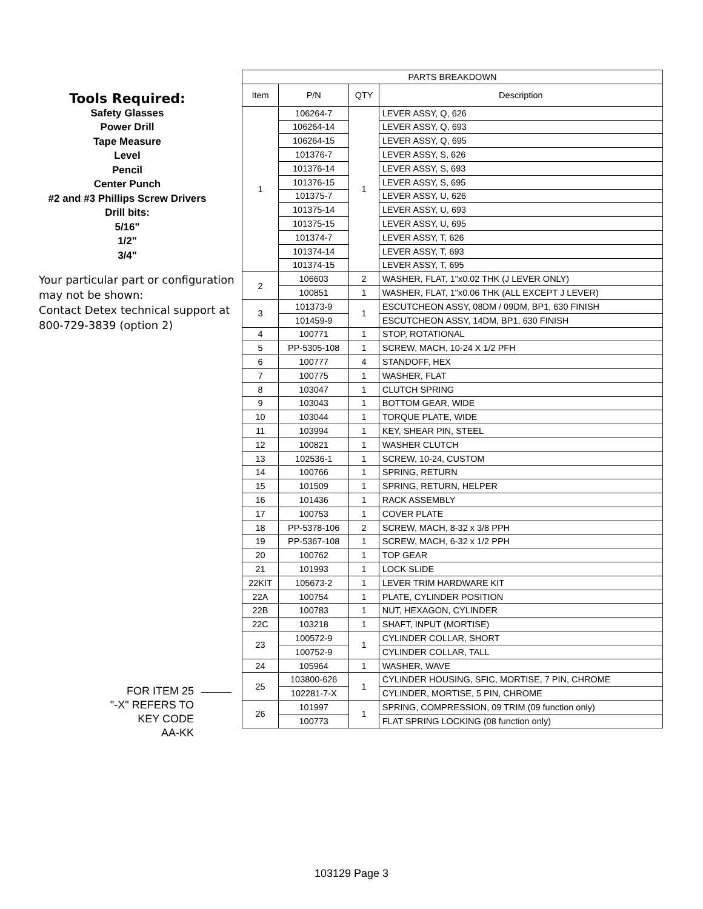Tools Required:
Safety Glasses
Power Drill
Tape Measure
Level
Pencil
Center Punch
#2 and #3 Phillips Screw Drivers
Drill bits:
5/16"
1/2"
3/4"
Your particular part or configuration may not be shown:
Contact Detex technical support at 800-729-3839 (option 2)
FOR ITEM 25
"-X" REFERS TO
KEY CODE
AA-KK
| PARTS BREAKDOWN | | | |
| --- | --- | --- | --- |
| Item | P/N | QTY | Description |
| 1 | 106264-7 | 1 | LEVER ASSY, Q, 626 |
| | 106264-14 | | LEVER ASSY, Q, 693 |
| | 106264-15 | | LEVER ASSY, Q, 695 |
| | 101376-7 | | LEVER ASSY, S, 626 |
| | 101376-14 | | LEVER ASSY, S, 693 |
| | 101376-15 | | LEVER ASSY, S, 695 |
| | 101375-7 | | LEVER ASSY, U, 626 |
| | 101375-14 | | LEVER ASSY, U, 693 |
| | 101375-15 | | LEVER ASSY, U, 695 |
| | 101374-7 | | LEVER ASSY, T, 626 |
| | 101374-14 | | LEVER ASSY, T, 693 |
| | 101374-15 | | LEVER ASSY, T, 695 |
| 2 | 106603 | 2 | WASHER, FLAT, 1"x0.02 THK (J LEVER ONLY) |
| | 100851 | 1 | WASHER, FLAT, 1"x0.06 THK (ALL EXCEPT J LEVER) |
| 3 | 101373-9 | 1 | ESCUTCHEON ASSY, 08DM / 09DM, BP1, 630 FINISH |
| | 101459-9 | | ESCUTCHEON ASSY, 14DM, BP1, 630 FINISH |
| 4 | 100771 | 1 | STOP, ROTATIONAL |
| 5 | PP-5305-108 | 1 | SCREW, MACH, 10-24 X 1/2 PFH |
| 6 | 100777 | 4 | STANDOFF, HEX |
| 7 | 100775 | 1 | WASHER, FLAT |
| 8 | 103047 | 1 | CLUTCH SPRING |
| 9 | 103043 | 1 | BOTTOM GEAR, WIDE |
| 10 | 103044 | 1 | TORQUE PLATE, WIDE |
| 11 | 103994 | 1 | KEY, SHEAR PIN, STEEL |
| 12 | 100821 | 1 | WASHER CLUTCH |
| 13 | 102536-1 | 1 | SCREW, 10-24, CUSTOM |
| 14 | 100766 | 1 | SPRING, RETURN |
| 15 | 101509 | 1 | SPRING, RETURN, HELPER |
| 16 | 101436 | 1 | RACK ASSEMBLY |
| 17 | 100753 | 1 | COVER PLATE |
| 18 | PP-5378-106 | 2 | SCREW, MACH, 8-32 x 3/8 PPH |
| 19 | PP-5367-108 | 1 | SCREW, MACH, 6-32 x 1/2 PPH |
| 20 | 100762 | 1 | TOP GEAR |
| 21 | 101993 | 1 | LOCK SLIDE |
| 22KIT | 105673-2 | 1 | LEVER TRIM HARDWARE KIT |
| 22A | 100754 | 1 | PLATE, CYLINDER POSITION |
| 22B | 100783 | 1 | NUT, HEXAGON, CYLINDER |
| 22C | 103218 | 1 | SHAFT, INPUT (MORTISE) |
| 23 | 100572-9 | 1 | CYLINDER COLLAR, SHORT |
| | 100752-9 | | CYLINDER COLLAR, TALL |
| 24 | 105964 | 1 | WASHER, WAVE |
| 25 | 103800-626 | 1 | CYLINDER HOUSING, SFIC, MORTISE, 7 PIN, CHROME |
| | 102281-7-X | | CYLINDER, MORTISE, 5 PIN, CHROME |
| 26 | 101997 | 1 | SPRING, COMPRESSION, 09 TRIM (09 function only) |
| | 100773 | | FLAT SPRING LOCKING (08 function only) |
103129 Page 3